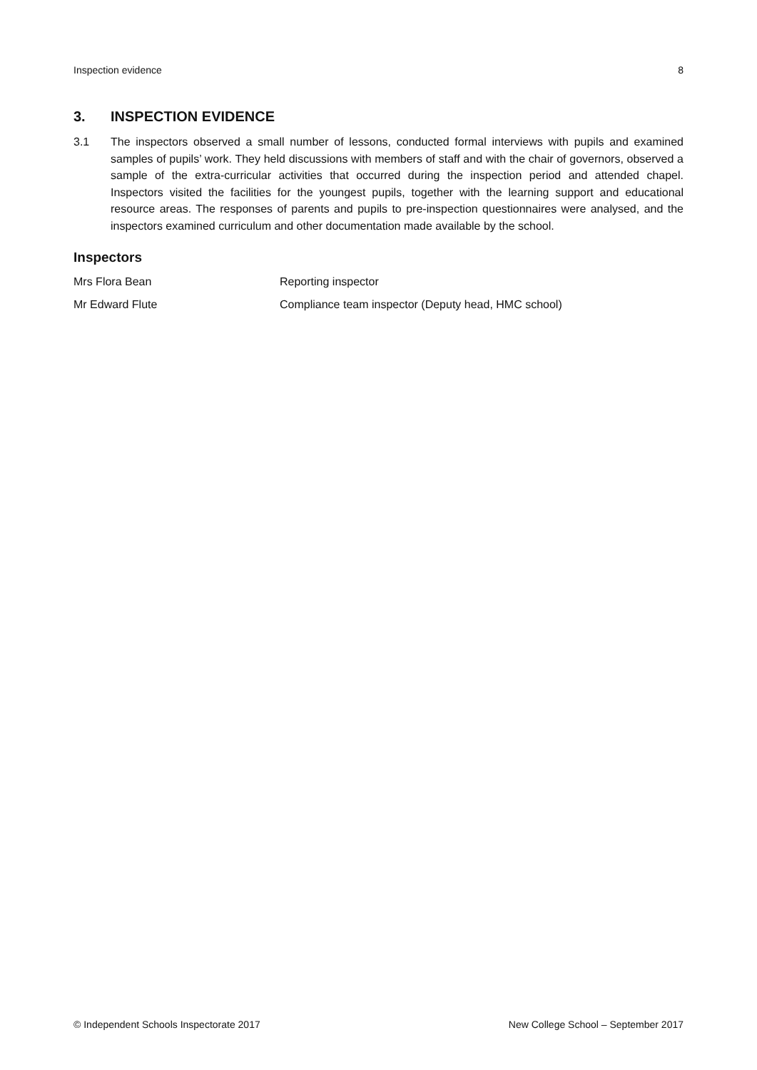Inspection evidence 8
3. INSPECTION EVIDENCE
3.1 The inspectors observed a small number of lessons, conducted formal interviews with pupils and examined samples of pupils’ work. They held discussions with members of staff and with the chair of governors, observed a sample of the extra-curricular activities that occurred during the inspection period and attended chapel. Inspectors visited the facilities for the youngest pupils, together with the learning support and educational resource areas. The responses of parents and pupils to pre-inspection questionnaires were analysed, and the inspectors examined curriculum and other documentation made available by the school.
Inspectors
Mrs Flora Bean Reporting inspector
Mr Edward Flute Compliance team inspector (Deputy head, HMC school)
© Independent Schools Inspectorate 2017 New College School – September 2017